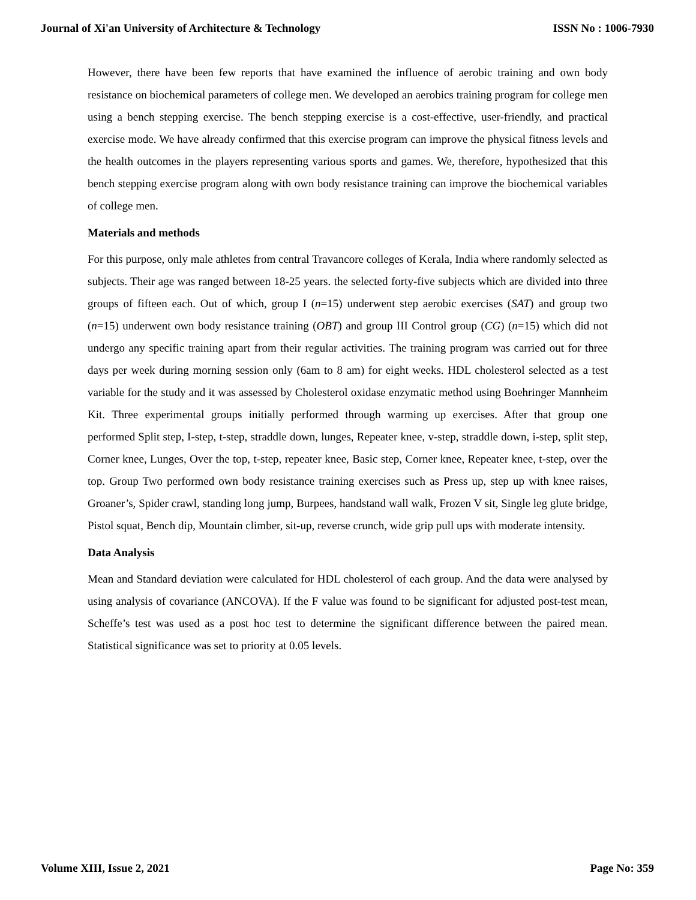Journal of Xi'an University of Architecture & Technology ISSN No : 1006-7930
However, there have been few reports that have examined the influence of aerobic training and own body resistance on biochemical parameters of college men. We developed an aerobics training program for college men using a bench stepping exercise. The bench stepping exercise is a cost-effective, user-friendly, and practical exercise mode. We have already confirmed that this exercise program can improve the physical fitness levels and the health outcomes in the players representing various sports and games. We, therefore, hypothesized that this bench stepping exercise program along with own body resistance training can improve the biochemical variables of college men.
Materials and methods
For this purpose, only male athletes from central Travancore colleges of Kerala, India where randomly selected as subjects. Their age was ranged between 18-25 years. the selected forty-five subjects which are divided into three groups of fifteen each. Out of which, group I (n=15) underwent step aerobic exercises (SAT) and group two (n=15) underwent own body resistance training (OBT) and group III Control group (CG) (n=15) which did not undergo any specific training apart from their regular activities. The training program was carried out for three days per week during morning session only (6am to 8 am) for eight weeks. HDL cholesterol selected as a test variable for the study and it was assessed by Cholesterol oxidase enzymatic method using Boehringer Mannheim Kit. Three experimental groups initially performed through warming up exercises. After that group one performed Split step, I-step, t-step, straddle down, lunges, Repeater knee, v-step, straddle down, i-step, split step, Corner knee, Lunges, Over the top, t-step, repeater knee, Basic step, Corner knee, Repeater knee, t-step, over the top. Group Two performed own body resistance training exercises such as Press up, step up with knee raises, Groaner’s, Spider crawl, standing long jump, Burpees, handstand wall walk, Frozen V sit, Single leg glute bridge, Pistol squat, Bench dip, Mountain climber, sit-up, reverse crunch, wide grip pull ups with moderate intensity.
Data Analysis
Mean and Standard deviation were calculated for HDL cholesterol of each group. And the data were analysed by using analysis of covariance (ANCOVA). If the F value was found to be significant for adjusted post-test mean, Scheffe’s test was used as a post hoc test to determine the significant difference between the paired mean. Statistical significance was set to priority at 0.05 levels.
Volume XIII, Issue 2, 2021 Page No: 359